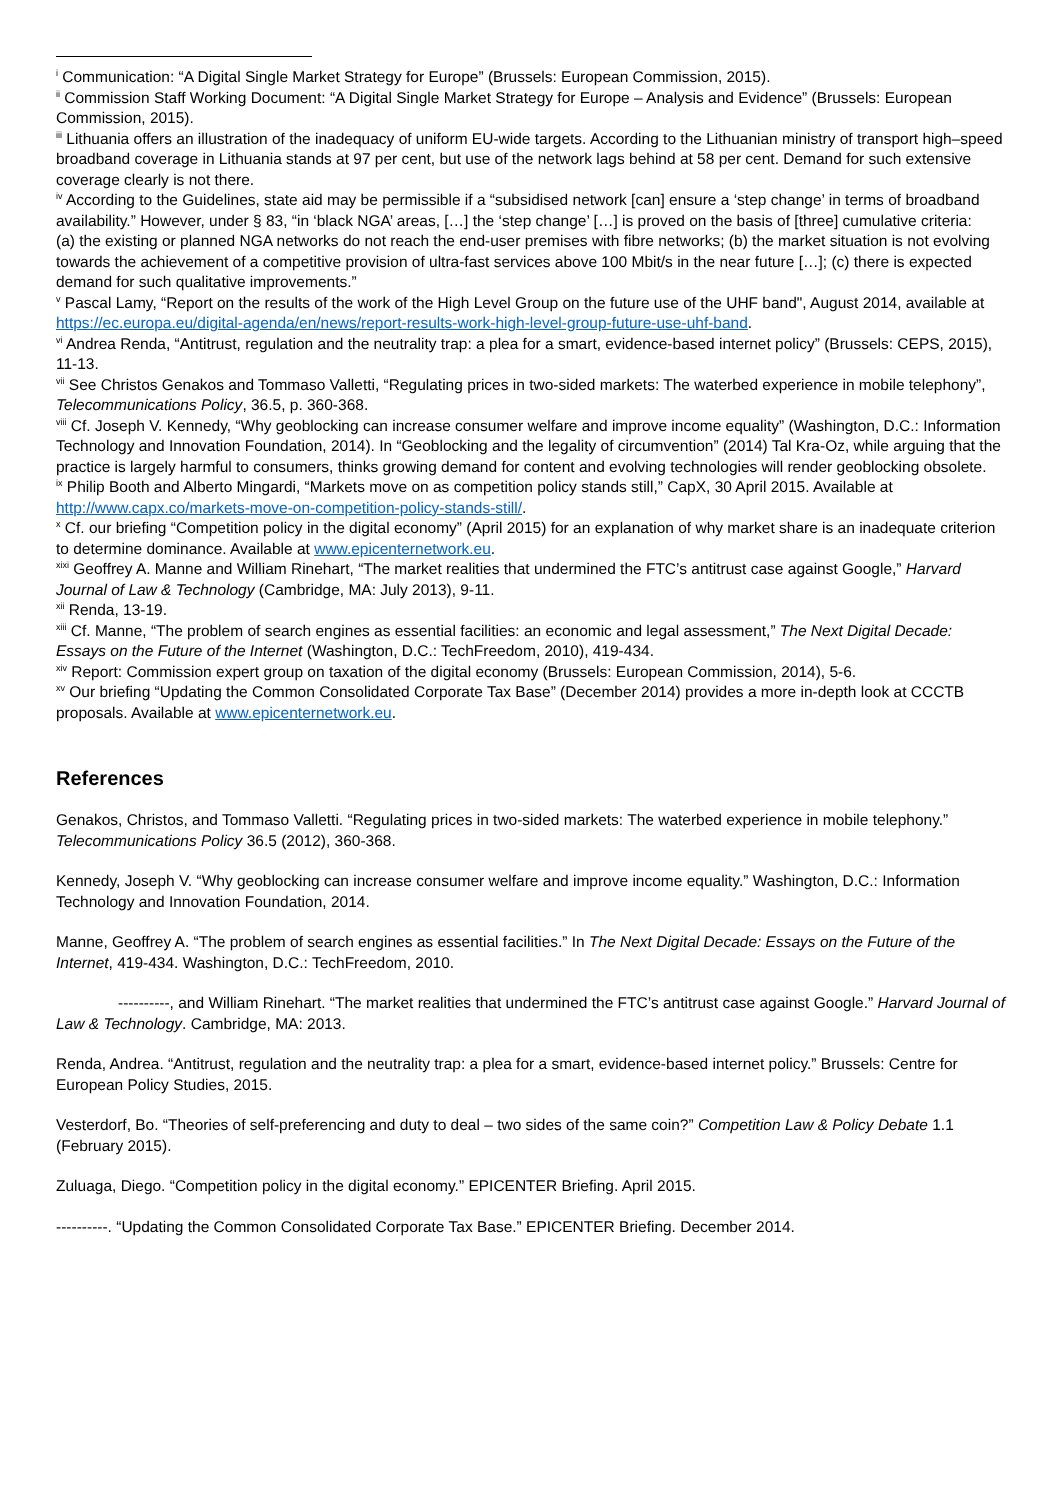<sup>i</sup> Communication: “A Digital Single Market Strategy for Europe” (Brussels: European Commission, 2015).
<sup>ii</sup> Commission Staff Working Document: “A Digital Single Market Strategy for Europe – Analysis and Evidence” (Brussels: European Commission, 2015).
<sup>iii</sup> Lithuania offers an illustration of the inadequacy of uniform EU-wide targets. According to the Lithuanian ministry of transport high–speed broadband coverage in Lithuania stands at 97 per cent, but use of the network lags behind at 58 per cent. Demand for such extensive coverage clearly is not there.
<sup>iv</sup> According to the Guidelines, state aid may be permissible if a “subsidised network [can] ensure a ‘step change’ in terms of broadband availability.” However, under § 83, “in ‘black NGA’ areas, […] the ‘step change’ […] is proved on the basis of [three] cumulative criteria:
(a) the existing or planned NGA networks do not reach the end-user premises with fibre networks; (b) the market situation is not evolving towards the achievement of a competitive provision of ultra-fast services above 100 Mbit/s in the near future […]; (c) there is expected demand for such qualitative improvements.”
<sup>v</sup> Pascal Lamy, “Report on the results of the work of the High Level Group on the future use of the UHF band", August 2014, available at https://ec.europa.eu/digital-agenda/en/news/report-results-work-high-level-group-future-use-uhf-band.
<sup>vi</sup> Andrea Renda, “Antitrust, regulation and the neutrality trap: a plea for a smart, evidence-based internet policy” (Brussels: CEPS, 2015), 11-13.
<sup>vii</sup> See Christos Genakos and Tommaso Valletti, “Regulating prices in two-sided markets: The waterbed experience in mobile telephony”, Telecommunications Policy, 36.5, p. 360-368.
<sup>viii</sup> Cf. Joseph V. Kennedy, “Why geoblocking can increase consumer welfare and improve income equality” (Washington, D.C.: Information Technology and Innovation Foundation, 2014). In “Geoblocking and the legality of circumvention” (2014) Tal Kra-Oz, while arguing that the practice is largely harmful to consumers, thinks growing demand for content and evolving technologies will render geoblocking obsolete.
<sup>ix</sup> Philip Booth and Alberto Mingardi, “Markets move on as competition policy stands still,” CapX, 30 April 2015. Available at http://www.capx.co/markets-move-on-competition-policy-stands-still/.
<sup>x</sup> Cf. our briefing “Competition policy in the digital economy” (April 2015) for an explanation of why market share is an inadequate criterion to determine dominance. Available at www.epicenternetwork.eu.
<sup>xixi</sup> Geoffrey A. Manne and William Rinehart, “The market realities that undermined the FTC’s antitrust case against Google,” Harvard Journal of Law & Technology (Cambridge, MA: July 2013), 9-11.
<sup>xii</sup> Renda, 13-19.
<sup>xiii</sup> Cf. Manne, “The problem of search engines as essential facilities: an economic and legal assessment,” The Next Digital Decade: Essays on the Future of the Internet (Washington, D.C.: TechFreedom, 2010), 419-434.
<sup>xiv</sup> Report: Commission expert group on taxation of the digital economy (Brussels: European Commission, 2014), 5-6.
<sup>xv</sup> Our briefing “Updating the Common Consolidated Corporate Tax Base” (December 2014) provides a more in-depth look at CCCTB proposals. Available at www.epicenternetwork.eu.
References
Genakos, Christos, and Tommaso Valletti. “Regulating prices in two-sided markets: The waterbed experience in mobile telephony.” Telecommunications Policy 36.5 (2012), 360-368.
Kennedy, Joseph V. “Why geoblocking can increase consumer welfare and improve income equality.” Washington, D.C.: Information Technology and Innovation Foundation, 2014.
Manne, Geoffrey A. “The problem of search engines as essential facilities.” In The Next Digital Decade: Essays on the Future of the Internet, 419-434. Washington, D.C.: TechFreedom, 2010.
----------, and William Rinehart. “The market realities that undermined the FTC’s antitrust case against Google.” Harvard Journal of Law & Technology. Cambridge, MA: 2013.
Renda, Andrea. “Antitrust, regulation and the neutrality trap: a plea for a smart, evidence-based internet policy.” Brussels: Centre for European Policy Studies, 2015.
Vesterdorf, Bo. “Theories of self-preferencing and duty to deal – two sides of the same coin?” Competition Law & Policy Debate 1.1 (February 2015).
Zuluaga, Diego. “Competition policy in the digital economy.” EPICENTER Briefing. April 2015.
----------. “Updating the Common Consolidated Corporate Tax Base.” EPICENTER Briefing. December 2014.